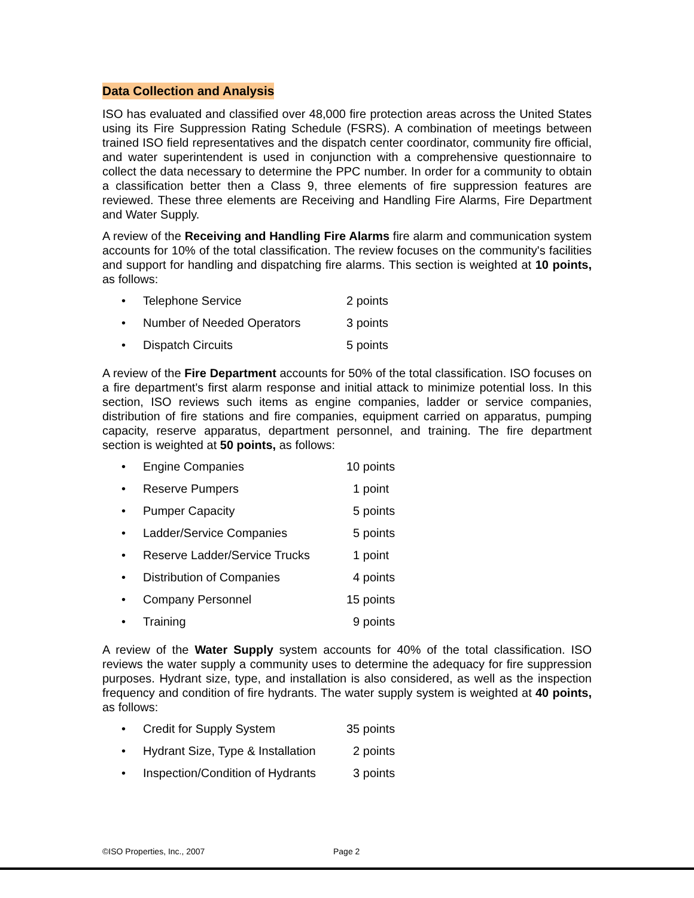Data Collection and Analysis
ISO has evaluated and classified over 48,000 fire protection areas across the United States using its Fire Suppression Rating Schedule (FSRS). A combination of meetings between trained ISO field representatives and the dispatch center coordinator, community fire official, and water superintendent is used in conjunction with a comprehensive questionnaire to collect the data necessary to determine the PPC number. In order for a community to obtain a classification better then a Class 9, three elements of fire suppression features are reviewed. These three elements are Receiving and Handling Fire Alarms, Fire Department and Water Supply.
A review of the Receiving and Handling Fire Alarms fire alarm and communication system accounts for 10% of the total classification. The review focuses on the community's facilities and support for handling and dispatching fire alarms. This section is weighted at 10 points, as follows:
• Telephone Service 2 points
• Number of Needed Operators 3 points
• Dispatch Circuits 5 points
A review of the Fire Department accounts for 50% of the total classification. ISO focuses on a fire department's first alarm response and initial attack to minimize potential loss. In this section, ISO reviews such items as engine companies, ladder or service companies, distribution of fire stations and fire companies, equipment carried on apparatus, pumping capacity, reserve apparatus, department personnel, and training. The fire department section is weighted at 50 points, as follows:
• Engine Companies 10 points
• Reserve Pumpers 1 point
• Pumper Capacity 5 points
• Ladder/Service Companies 5 points
• Reserve Ladder/Service Trucks 1 point
• Distribution of Companies 4 points
• Company Personnel 15 points
• Training 9 points
A review of the Water Supply system accounts for 40% of the total classification. ISO reviews the water supply a community uses to determine the adequacy for fire suppression purposes. Hydrant size, type, and installation is also considered, as well as the inspection frequency and condition of fire hydrants. The water supply system is weighted at 40 points, as follows:
• Credit for Supply System 35 points
• Hydrant Size, Type & Installation 2 points
• Inspection/Condition of Hydrants 3 points
©ISO Properties, Inc., 2007 Page 2